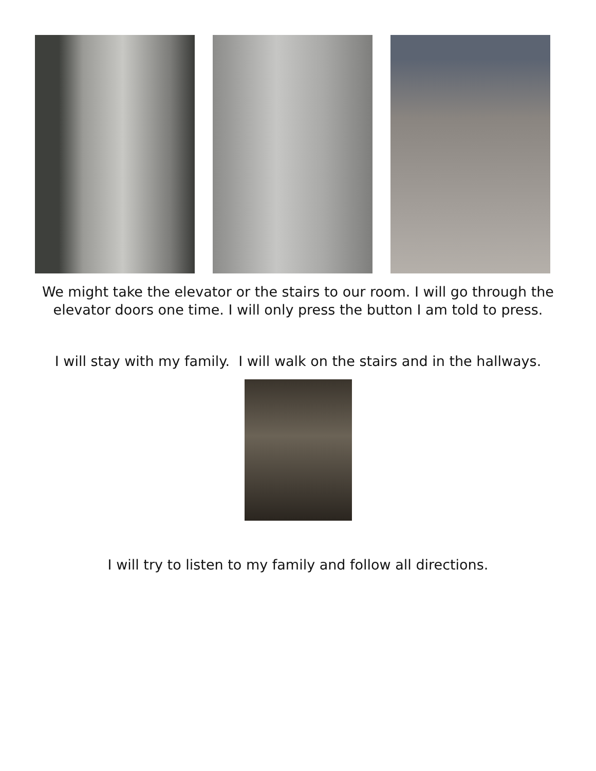We might take the elevator or the stairs to our room. I will go through the elevator doors one time. I will only press the button I am told to press.
I will stay with my family. I will walk on the stairs and in the hallways.
I will try to listen to my family and follow all directions.